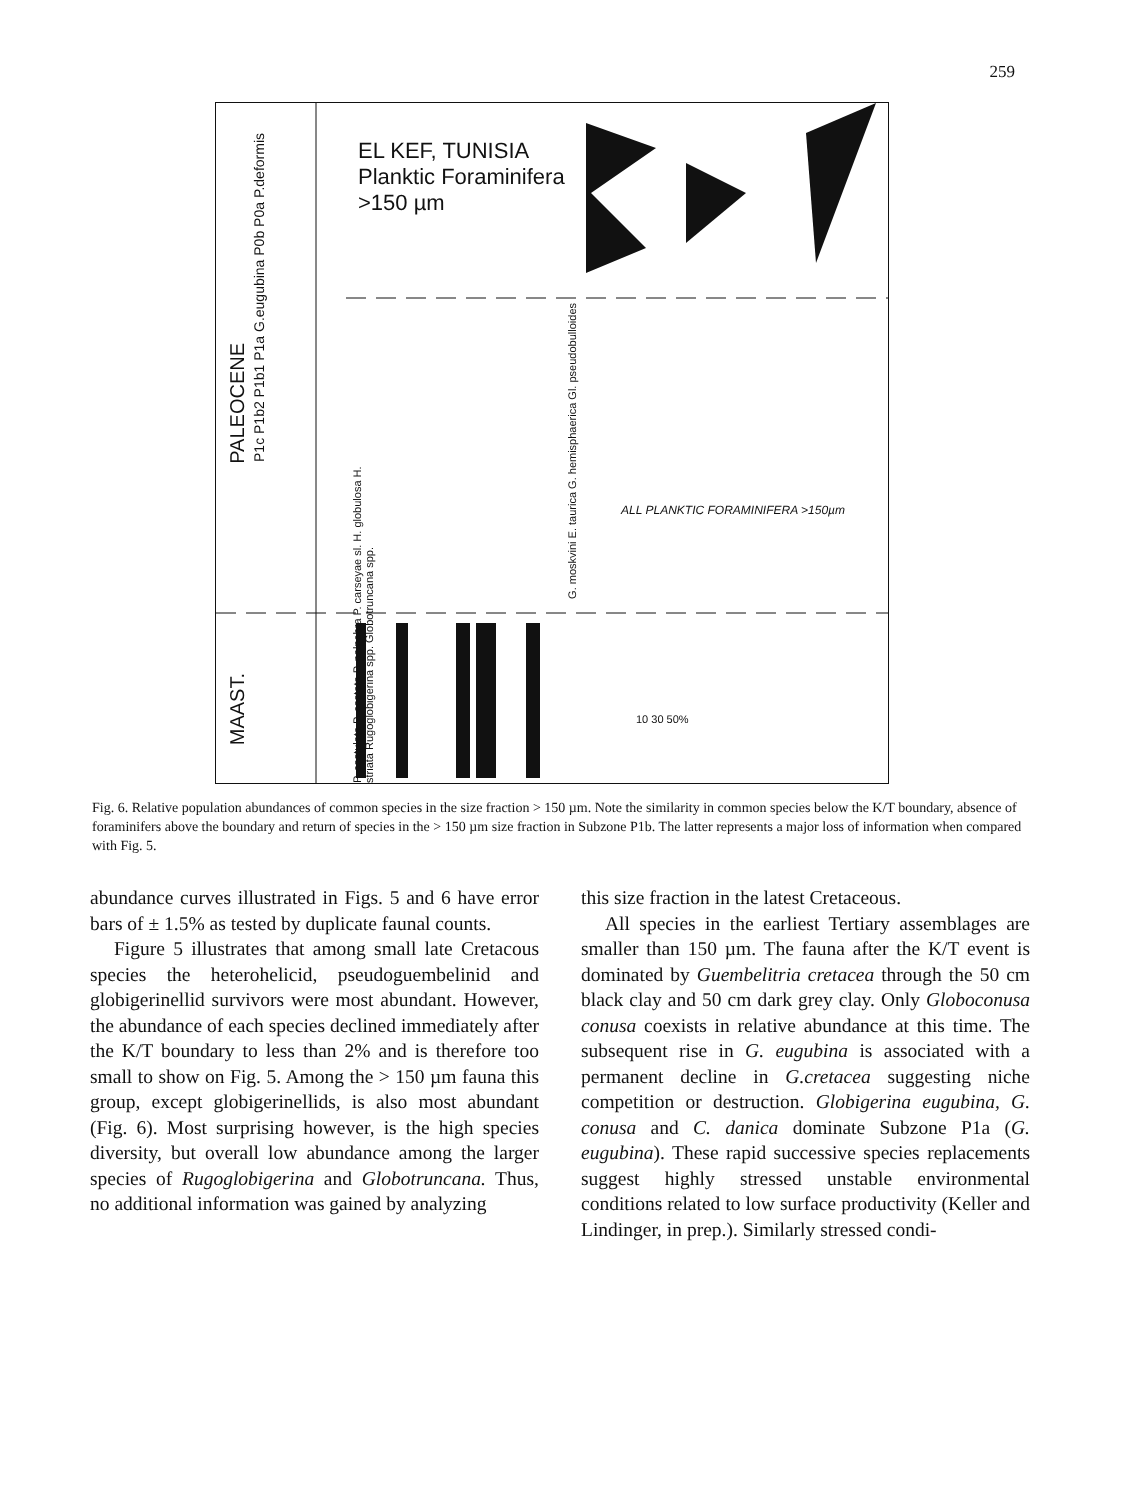259
EL KEF, TUNISIA
Planktic Foraminifera
>150 µm
PALEOCENE
MAAST.
P1c P1b2 P1b1 P1a G.eugubina P0b P0a P.deformis
ALL PLANKTIC FORAMINIFERA >150µm
P. costulata P. costata P. palpebra P. carseyae sl. H. globulosa H. striata Rugoglobigerina spp. Globotruncana spp.
G. moskvini E. taurica G. hemisphaerica Gl. pseudobulloides
10 30 50%
Fig. 6. Relative population abundances of common species in the size fraction > 150 µm. Note the similarity in common species below the K/T boundary, absence of foraminifers above the boundary and return of species in the > 150 µm size fraction in Subzone P1b. The latter represents a major loss of information when compared with Fig. 5.
abundance curves illustrated in Figs. 5 and 6 have error bars of ± 1.5% as tested by duplicate faunal counts.
Figure 5 illustrates that among small late Cretacous species the heterohelicid, pseudo­guembelinid and globigerinellid survivors were most abundant. However, the abundance of each species declined immediately after the K/T boundary to less than 2% and is therefore too small to show on Fig. 5. Among the > 150 µm fauna this group, except globigerinellids, is also most abundant (Fig. 6). Most surprising however, is the high species diversity, but overall low abundance among the larger species of Rugoglobigerina and Globotruncana. Thus, no additional information was gained by analyzing
this size fraction in the latest Cretaceous.
All species in the earliest Tertiary assemblages are smaller than 150 µm. The fauna after the K/T event is dominated by Guembelitria cretacea through the 50 cm black clay and 50 cm dark grey clay. Only Globoconusa conusa coexists in relative abundance at this time. The subsequent rise in G. eugubina is associated with a permanent decline in G.cretacea suggesting niche competition or destruction. Globigerina eugubina, G. conusa and C. danica dominate Subzone P1a (G. eugubina). These rapid successive species replacements suggest highly stressed unstable environmental conditions related to low surface productivity (Keller and Lindinger, in prep.). Similarly stressed condi-